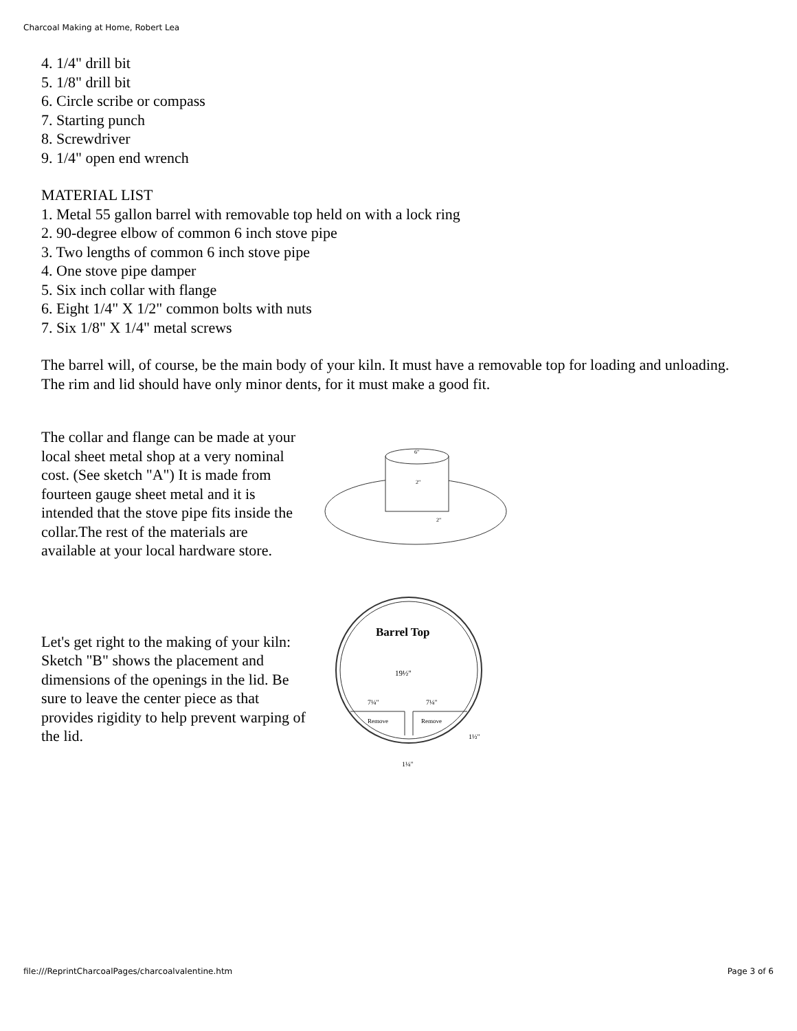Charcoal Making at Home, Robert Lea
4. 1/4" drill bit
5. 1/8" drill bit
6. Circle scribe or compass
7. Starting punch
8. Screwdriver
9. 1/4" open end wrench
MATERIAL LIST
1. Metal 55 gallon barrel with removable top held on with a lock ring
2. 90-degree elbow of common 6 inch stove pipe
3. Two lengths of common 6 inch stove pipe
4. One stove pipe damper
5. Six inch collar with flange
6. Eight 1/4" X 1/2" common bolts with nuts
7. Six 1/8" X 1/4" metal screws
The barrel will, of course, be the main body of your kiln. It must have a removable top for loading and unloading. The rim and lid should have only minor dents, for it must make a good fit.
The collar and flange can be made at your local sheet metal shop at a very nominal cost. (See sketch "A") It is made from fourteen gauge sheet metal and it is intended that the stove pipe fits inside the collar.The rest of the materials are available at your local hardware store.
6"
2"
2"
Let's get right to the making of your kiln: Sketch "B" shows the placement and dimensions of the openings in the lid. Be sure to leave the center piece as that provides rigidity to help prevent warping of the lid.
Barrel Top
19½"
7¼"
7¼"
Remove
Remove
1½"
1¼"
file:///ReprintCharcoalPages/charcoalvalentine.htm Page 3 of 6